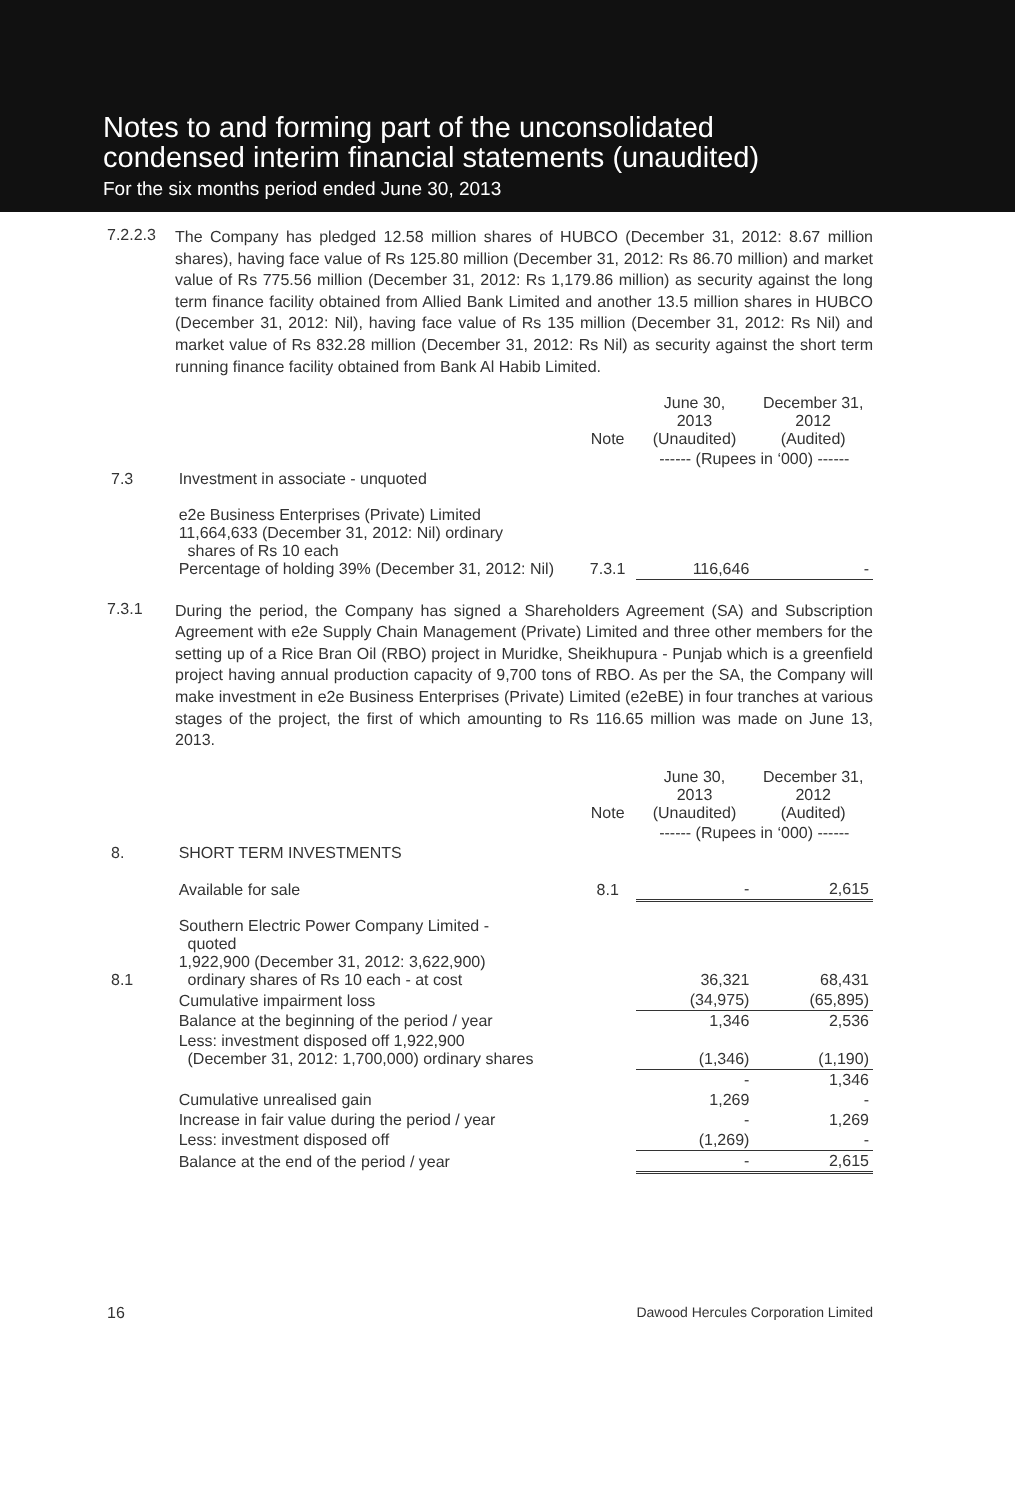Notes to and forming part of the unconsolidated
condensed interim financial statements (unaudited)
For the six months period ended June 30, 2013
7.2.2.3
The Company has pledged 12.58 million shares of HUBCO (December 31, 2012: 8.67 million shares), having face value of Rs 125.80 million (December 31, 2012: Rs 86.70 million) and market value of Rs 775.56 million (December 31, 2012: Rs 1,179.86 million) as security against the long term finance facility obtained from Allied Bank Limited and another 13.5 million shares in HUBCO (December 31, 2012: Nil), having face value of Rs 135 million (December 31, 2012: Rs Nil) and market value of Rs 832.28 million (December 31, 2012: Rs Nil) as security against the short term running finance facility obtained from Bank Al Habib Limited.
| | | Note | June 30, 2013 (Unaudited) | December 31, 2012 (Audited) |
| | | | ------ (Rupees in ‘000) ------ | |
| 7.3 | Investment in associate - unquoted | | | |
| | e2e Business Enterprises (Private) Limited 11,664,633 (December 31, 2012: Nil) ordinary shares of Rs 10 each Percentage of holding 39% (December 31, 2012: Nil) | 7.3.1 | 116,646 | - |
7.3.1
During the period, the Company has signed a Shareholders Agreement (SA) and Subscription Agreement with e2e Supply Chain Management (Private) Limited and three other members for the setting up of a Rice Bran Oil (RBO) project in Muridke, Sheikhupura - Punjab which is a greenfield project having annual production capacity of 9,700 tons of RBO. As per the SA, the Company will make investment in e2e Business Enterprises (Private) Limited (e2eBE) in four tranches at various stages of the project, the first of which amounting to Rs 116.65 million was made on June 13, 2013.
| | | Note | June 30, 2013 (Unaudited) | December 31, 2012 (Audited) |
| | | | ------ (Rupees in ‘000) ------ | |
| 8. | SHORT TERM INVESTMENTS | | | |
| | Available for sale | 8.1 | - | 2,615 |
| 8.1 | Southern Electric Power Company Limited - quoted 1,922,900 (December 31, 2012: 3,622,900) ordinary shares of Rs 10 each - at cost | | 36,321 | 68,431 |
| | Cumulative impairment loss | | (34,975) | (65,895) |
| | Balance at the beginning of the period / year | | 1,346 | 2,536 |
| | Less: investment disposed off 1,922,900 (December 31, 2012: 1,700,000) ordinary shares | | (1,346) | (1,190) |
| | | | - | 1,346 |
| | Cumulative unrealised gain | | 1,269 | - |
| | Increase in fair value during the period / year | | - | 1,269 |
| | Less: investment disposed off | | (1,269) | - |
| | Balance at the end of the period / year | | - | 2,615 |
16 Dawood Hercules Corporation Limited